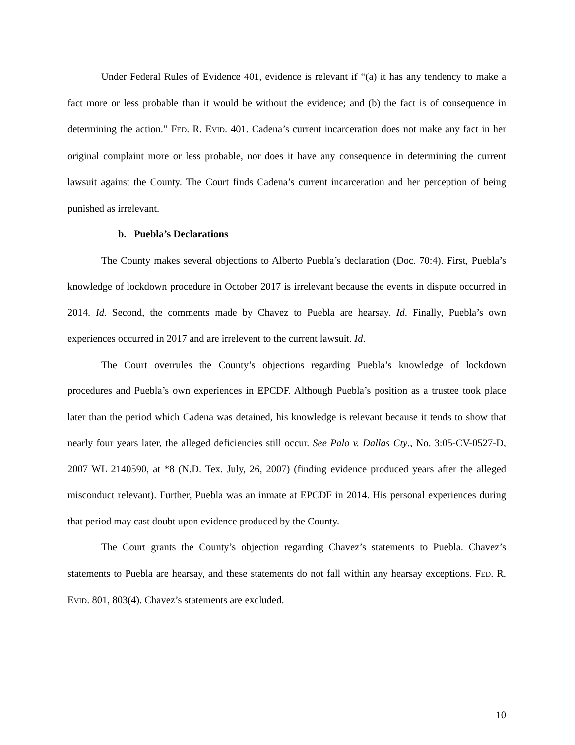Under Federal Rules of Evidence 401, evidence is relevant if “(a) it has any tendency to make a fact more or less probable than it would be without the evidence; and (b) the fact is of consequence in determining the action.” FED. R. EVID. 401. Cadena’s current incarceration does not make any fact in her original complaint more or less probable, nor does it have any consequence in determining the current lawsuit against the County. The Court finds Cadena’s current incarceration and her perception of being punished as irrelevant.
b. Puebla’s Declarations
The County makes several objections to Alberto Puebla’s declaration (Doc. 70:4). First, Puebla’s knowledge of lockdown procedure in October 2017 is irrelevant because the events in dispute occurred in 2014. Id. Second, the comments made by Chavez to Puebla are hearsay. Id. Finally, Puebla’s own experiences occurred in 2017 and are irrelevent to the current lawsuit. Id.
The Court overrules the County’s objections regarding Puebla’s knowledge of lockdown procedures and Puebla’s own experiences in EPCDF. Although Puebla’s position as a trustee took place later than the period which Cadena was detained, his knowledge is relevant because it tends to show that nearly four years later, the alleged deficiencies still occur. See Palo v. Dallas Cty., No. 3:05-CV-0527-D, 2007 WL 2140590, at *8 (N.D. Tex. July, 26, 2007) (finding evidence produced years after the alleged misconduct relevant). Further, Puebla was an inmate at EPCDF in 2014. His personal experiences during that period may cast doubt upon evidence produced by the County.
The Court grants the County’s objection regarding Chavez’s statements to Puebla. Chavez’s statements to Puebla are hearsay, and these statements do not fall within any hearsay exceptions. FED. R. EVID. 801, 803(4). Chavez’s statements are excluded.
10